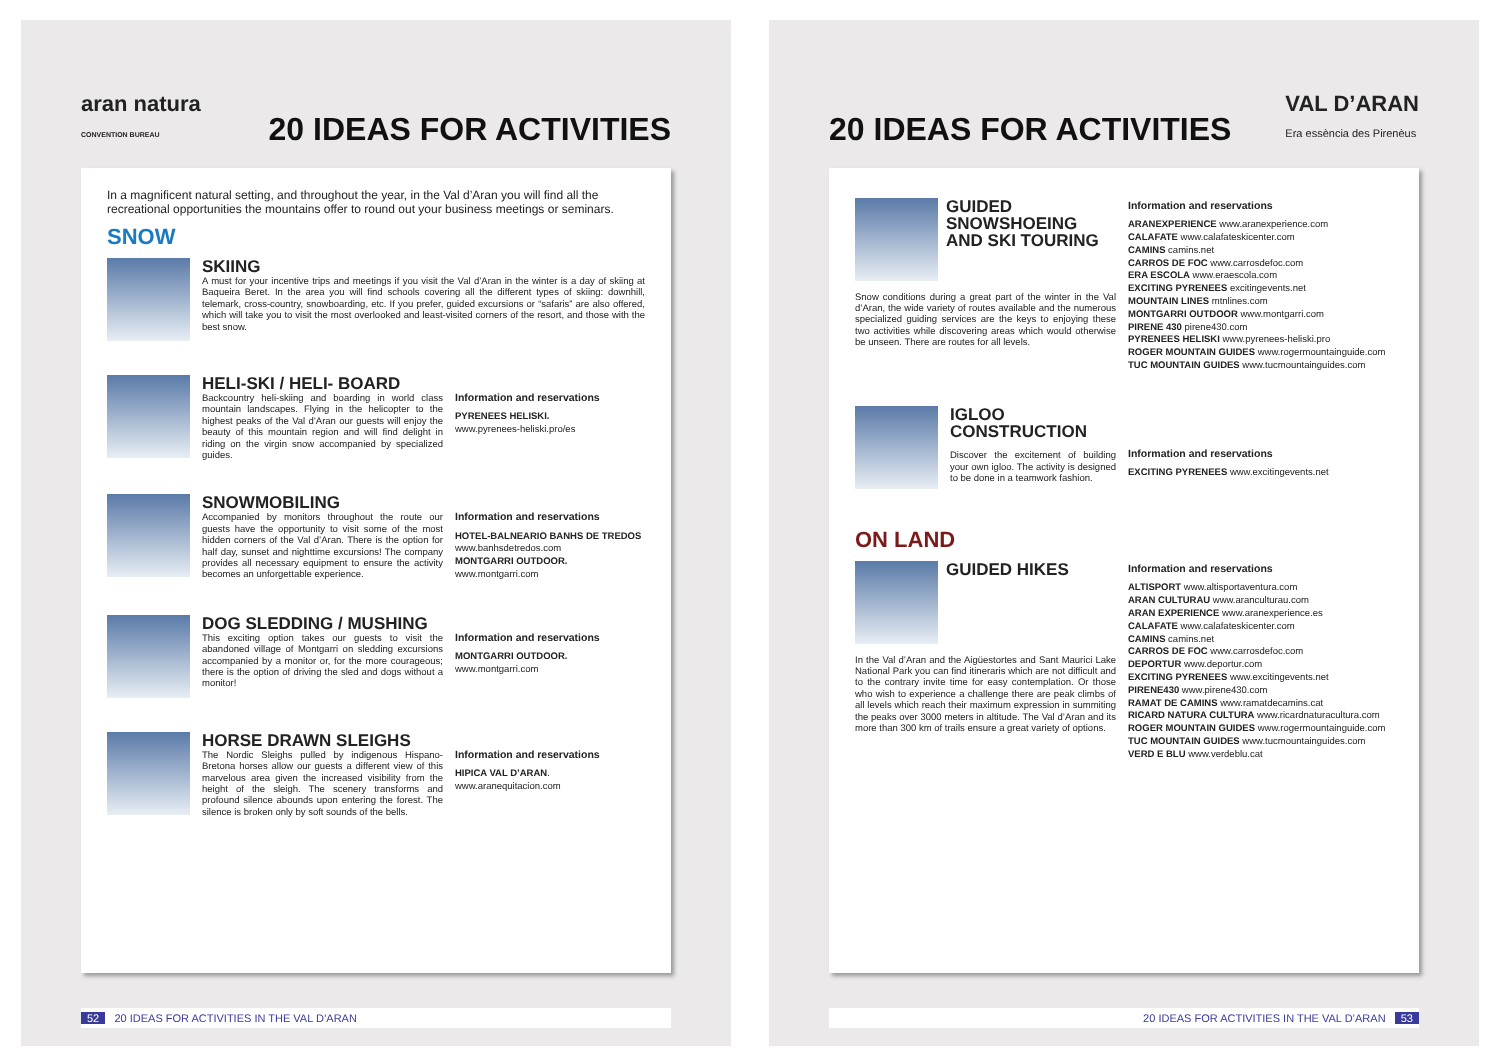aran natura
CONVENTION BUREAU
20 IDEAS FOR ACTIVITIES
In a magnificent natural setting, and throughout the year, in the Val d’Aran you will find all the recreational opportunities the mountains offer to round out your business meetings or seminars.
SNOW
SKIING
A must for your incentive trips and meetings if you visit the Val d’Aran in the winter is a day of skiing at Baqueira Beret. In the area you will find schools covering all the different types of skiing: downhill, telemark, cross-country, snowboarding, etc. If you prefer, guided excursions or “safaris” are also offered, which will take you to visit the most overlooked and least-visited corners of the resort, and those with the best snow.
HELI-SKI / HELI- BOARD
Backcountry heli-skiing and boarding in world class mountain landscapes. Flying in the helicopter to the highest peaks of the Val d’Aran our guests will enjoy the beauty of this mountain region and will find delight in riding on the virgin snow accompanied by specialized guides.
Information and reservations
PYRENEES HELISKI.
www.pyrenees-heliski.pro/es
SNOWMOBILING
Accompanied by monitors throughout the route our guests have the opportunity to visit some of the most hidden corners of the Val d’Aran. There is the option for half day, sunset and nighttime excursions! The company provides all necessary equipment to ensure the activity becomes an unforgettable experience.
Information and reservations
HOTEL-BALNEARIO BANHS DE TREDOS
www.banhsdetredos.com
MONTGARRI OUTDOOR.
www.montgarri.com
DOG SLEDDING / MUSHING
This exciting option takes our guests to visit the abandoned village of Montgarri on sledding excursions accompanied by a monitor or, for the more courageous; there is the option of driving the sled and dogs without a monitor!
Information and reservations
MONTGARRI OUTDOOR.
www.montgarri.com
HORSE DRAWN SLEIGHS
The Nordic Sleighs pulled by indigenous Hispano-Bretona horses allow our guests a different view of this marvelous area given the increased visibility from the height of the sleigh. The scenery transforms and profound silence abounds upon entering the forest. The silence is broken only by soft sounds of the bells.
Information and reservations
HIPICA VAL D’ARAN.
www.aranequitacion.com
52 20 IDEAS FOR ACTIVITIES IN THE VAL D’ARAN
20 IDEAS FOR ACTIVITIES
VAL D’ARAN
Era essència des Pirenèus
GUIDED SNOWSHOEING AND SKI TOURING
Snow conditions during a great part of the winter in the Val d’Aran, the wide variety of routes available and the numerous specialized guiding services are the keys to enjoying these two activities while discovering areas which would otherwise be unseen. There are routes for all levels.
Information and reservations
ARANEXPERIENCE www.aranexperience.com
CALAFATE www.calafateskicenter.com
CAMINS camins.net
CARROS DE FOC www.carrosdefoc.com
ERA ESCOLA www.eraescola.com
EXCITING PYRENEES excitingevents.net
MOUNTAIN LINES mtnlines.com
MONTGARRI OUTDOOR www.montgarri.com
PIRENE 430 pirene430.com
PYRENEES HELISKI www.pyrenees-heliski.pro
ROGER MOUNTAIN GUIDES www.rogermountainguide.com
TUC MOUNTAIN GUIDES www.tucmountainguides.com
IGLOO CONSTRUCTION
Discover the excitement of building your own igloo. The activity is designed to be done in a teamwork fashion.
Information and reservations
EXCITING PYRENEES www.excitingevents.net
ON LAND
GUIDED HIKES
In the Val d’Aran and the Aigüestortes and Sant Maurici Lake National Park you can find itineraris which are not difficult and to the contrary invite time for easy contemplation. Or those who wish to experience a challenge there are peak climbs of all levels which reach their maximum expression in summiting the peaks over 3000 meters in altitude. The Val d’Aran and its more than 300 km of trails ensure a great variety of options.
Information and reservations
ALTISPORT www.altisportaventura.com
ARAN CULTURAU www.aranculturau.com
ARAN EXPERIENCE www.aranexperience.es
CALAFATE www.calafateskicenter.com
CAMINS camins.net
CARROS DE FOC www.carrosdefoc.com
DEPORTUR www.deportur.com
EXCITING PYRENEES www.excitingevents.net
PIRENE430 www.pirene430.com
RAMAT DE CAMINS www.ramatdecamins.cat
RICARD NATURA CULTURA www.ricardnaturacultura.com
ROGER MOUNTAIN GUIDES www.rogermountainguide.com
TUC MOUNTAIN GUIDES www.tucmountainguides.com
VERD E BLU www.verdeblu.cat
20 IDEAS FOR ACTIVITIES IN THE VAL D’ARAN 53